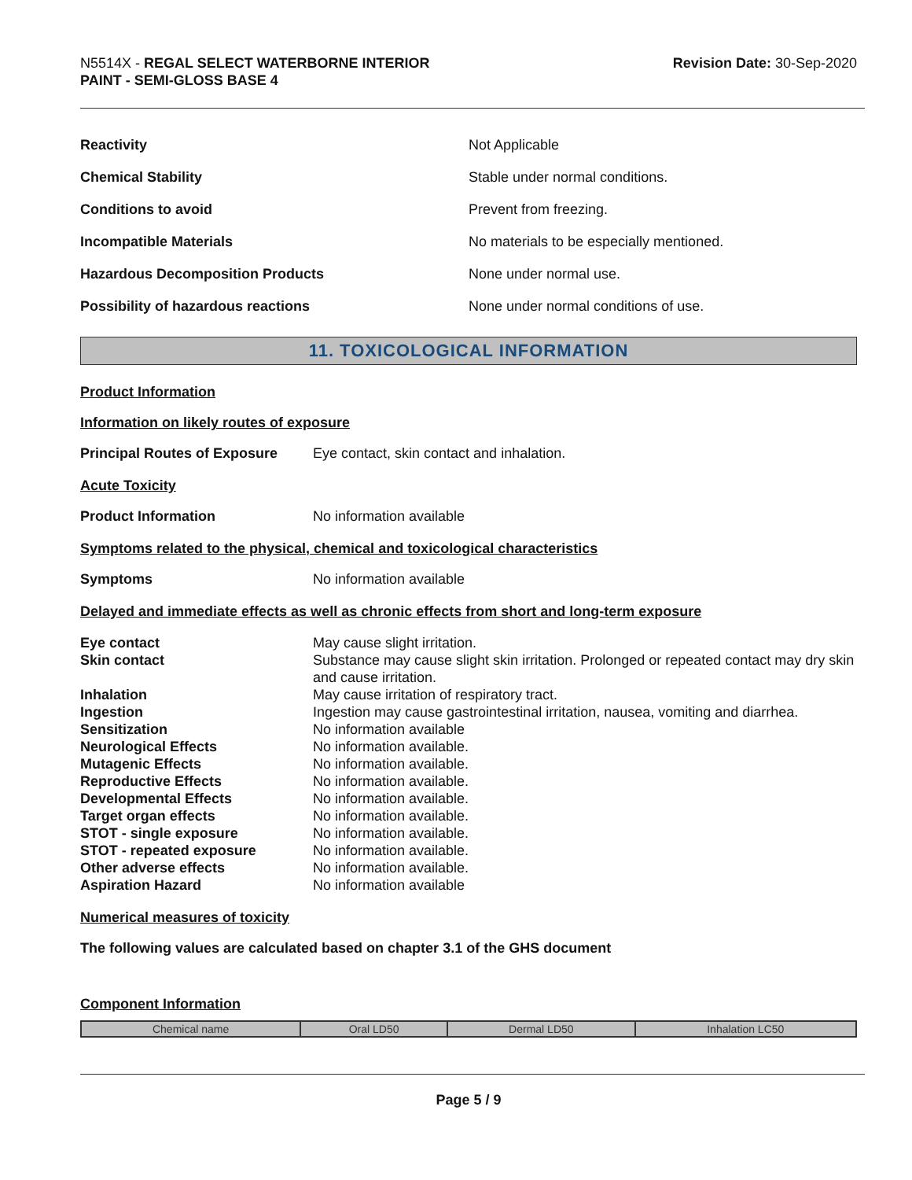N5514X - REGAL SELECT WATERBORNE INTERIOR
PAINT - SEMI-GLOSS BASE 4
Revision Date: 30-Sep-2020
| Reactivity | Not Applicable |
| Chemical Stability | Stable under normal conditions. |
| Conditions to avoid | Prevent from freezing. |
| Incompatible Materials | No materials to be especially mentioned. |
| Hazardous Decomposition Products | None under normal use. |
| Possibility of hazardous reactions | None under normal conditions of use. |
11. TOXICOLOGICAL INFORMATION
Product Information
Information on likely routes of exposure
Principal Routes of Exposure
Eye contact, skin contact and inhalation.
Acute Toxicity
Product Information No information available
Symptoms related to the physical, chemical and toxicological characteristics
Symptoms No information available
Delayed and immediate effects as well as chronic effects from short and long-term exposure
| Eye contact | May cause slight irritation. |
| Skin contact | Substance may cause slight skin irritation. Prolonged or repeated contact may dry skin and cause irritation. |
| Inhalation | May cause irritation of respiratory tract. |
| Ingestion | Ingestion may cause gastrointestinal irritation, nausea, vomiting and diarrhea. |
| Sensitization | No information available |
| Neurological Effects | No information available. |
| Mutagenic Effects | No information available. |
| Reproductive Effects | No information available. |
| Developmental Effects | No information available. |
| Target organ effects | No information available. |
| STOT - single exposure | No information available. |
| STOT - repeated exposure | No information available. |
| Other adverse effects | No information available. |
| Aspiration Hazard | No information available |
Numerical measures of toxicity
The following values are calculated based on chapter 3.1 of the GHS document
Component Information
| Chemical name | Oral LD50 | Dermal LD50 | Inhalation LC50 |
| --- | --- | --- | --- |
Page 5 / 9